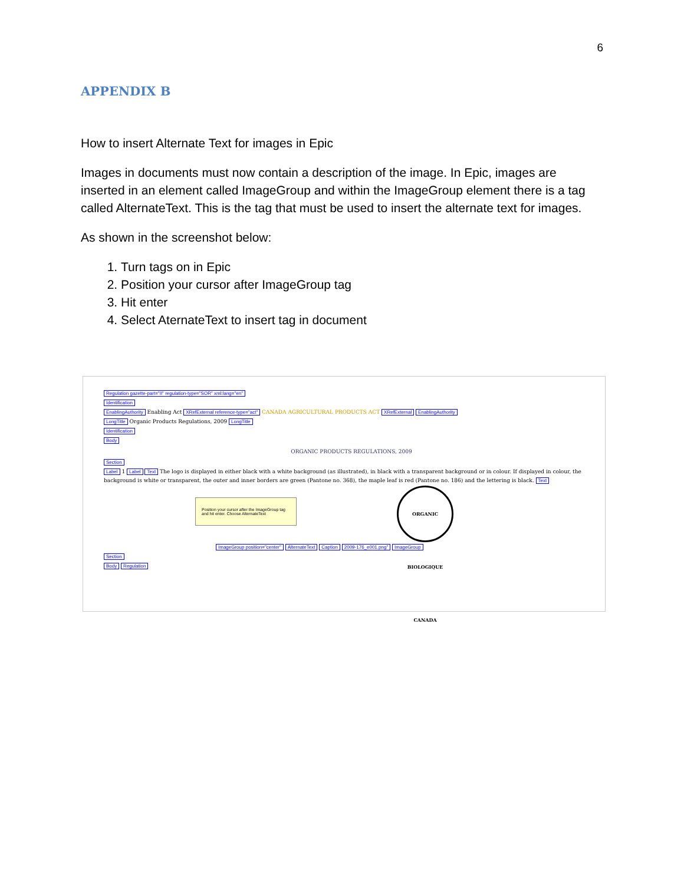6
APPENDIX B
How to insert Alternate Text for images in Epic
Images in documents must now contain a description of the image. In Epic, images are inserted in an element called ImageGroup and within the ImageGroup element there is a tag called AlternateText. This is the tag that must be used to insert the alternate text for images.
As shown in the screenshot below:
1. Turn tags on in Epic
2. Position your cursor after ImageGroup tag
3. Hit enter
4. Select AternateText to insert tag in document
Regulation gazette-part="II" regulation-type="SOR" xml:lang="en"
Identification
EnablingAuthority Enabling Act XRefExternal reference-type="act" CANADA AGRICULTURAL PRODUCTS ACT XRefExternal EnablingAuthority
LongTitle Organic Products Regulations, 2009 LongTitle
Identification
Body
ORGANIC PRODUCTS REGULATIONS, 2009
Section
Label 1 Label Text The logo is displayed in either black with a white background (as illustrated), in black with a transparent background or in colour. If displayed in colour, the background is white or transparent, the outer and inner borders are green (Pantone no. 368), the maple leaf is red (Pantone no. 186) and the lettering is black. Text
Position your cursor after the ImageGroup tag and hit enter. Choose AlternateText ORGANIC BIOLOGIQUE CANADA
ImageGroup position="center" AlternateText Caption 2009-176_e001.png" ImageGroup
Section
Body Regulation